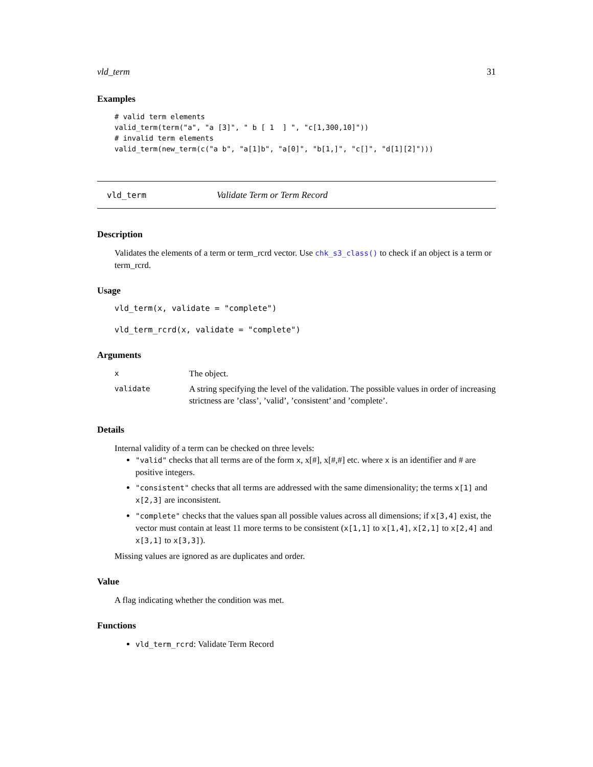vld_term 31
Examples
# valid term elements
valid_term(term("a", "a [3]", " b [ 1  ] ", "c[1,300,10]"))
# invalid term elements
valid_term(new_term(c("a b", "a[1]b", "a[0]", "b[1,]", "c[]", "d[1][2]")))
vld_term Validate Term or Term Record
Description
Validates the elements of a term or term_rcrd vector. Use chk_s3_class() to check if an object is a term or term_rcrd.
Usage
vld_term(x, validate = "complete")

vld_term_rcrd(x, validate = "complete")
Arguments
| x | The object. |
| validate | A string specifying the level of the validation. The possible values in order of increasing strictness are ’class’, ’valid’, ’consistent’ and ’complete’. |
Details
Internal validity of a term can be checked on three levels:
"valid" checks that all terms are of the form x, x[#], x[#,#] etc. where x is an identifier and # are positive integers.
"consistent" checks that all terms are addressed with the same dimensionality; the terms x[1] and x[2,3] are inconsistent.
"complete" checks that the values span all possible values across all dimensions; if x[3,4] exist, the vector must contain at least 11 more terms to be consistent (x[1,1] to x[1,4], x[2,1] to x[2,4] and x[3,1] to x[3,3]).
Missing values are ignored as are duplicates and order.
Value
A flag indicating whether the condition was met.
Functions
vld_term_rcrd: Validate Term Record